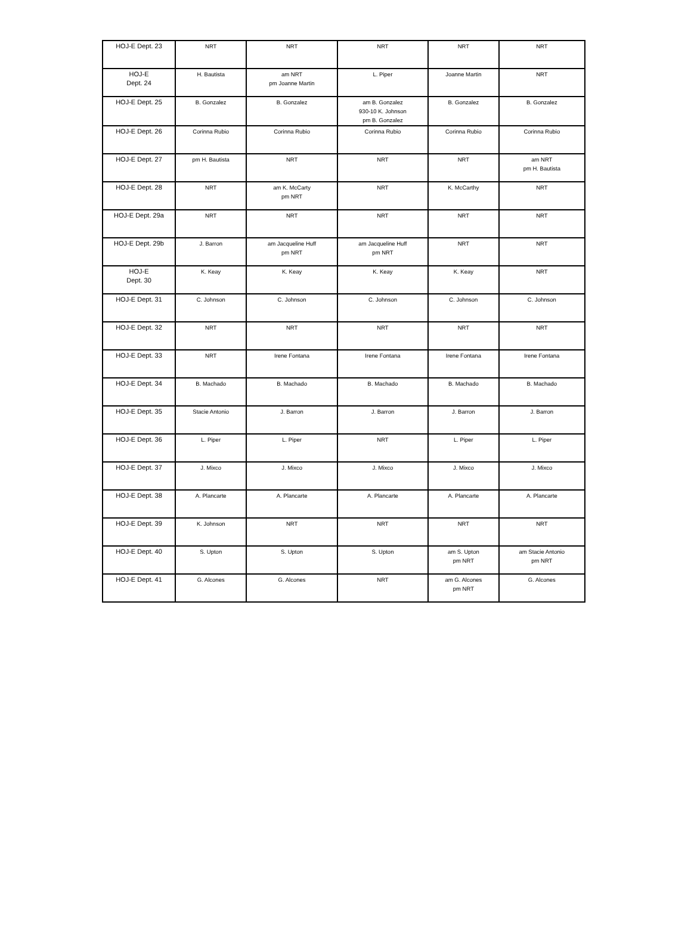| HOJ-E Dept. 23 | NRT | NRT | NRT | NRT | NRT |
| HOJ-E Dept. 24 | H. Bautista | am NRT pm Joanne Martin | L. Piper | Joanne Martin | NRT |
| HOJ-E Dept. 25 | B. Gonzalez | B. Gonzalez | am B. Gonzalez 930-10 K. Johnson pm B. Gonzalez | B. Gonzalez | B. Gonzalez |
| HOJ-E Dept. 26 | Corinna Rubio | Corinna Rubio | Corinna Rubio | Corinna Rubio | Corinna Rubio |
| HOJ-E Dept. 27 | pm H. Bautista | NRT | NRT | NRT | am NRT pm H. Bautista |
| HOJ-E Dept. 28 | NRT | am K. McCarty pm NRT | NRT | K. McCarthy | NRT |
| HOJ-E Dept. 29a | NRT | NRT | NRT | NRT | NRT |
| HOJ-E Dept. 29b | J. Barron | am Jacqueline Huff pm NRT | am Jacqueline Huff pm NRT | NRT | NRT |
| HOJ-E Dept. 30 | K. Keay | K. Keay | K. Keay | K. Keay | NRT |
| HOJ-E Dept. 31 | C. Johnson | C. Johnson | C. Johnson | C. Johnson | C. Johnson |
| HOJ-E Dept. 32 | NRT | NRT | NRT | NRT | NRT |
| HOJ-E Dept. 33 | NRT | Irene Fontana | Irene Fontana | Irene Fontana | Irene Fontana |
| HOJ-E Dept. 34 | B. Machado | B. Machado | B. Machado | B. Machado | B. Machado |
| HOJ-E Dept. 35 | Stacie Antonio | J. Barron | J. Barron | J. Barron | J. Barron |
| HOJ-E Dept. 36 | L. Piper | L. Piper | NRT | L. Piper | L. Piper |
| HOJ-E Dept. 37 | J. Mixco | J. Mixco | J. Mixco | J. Mixco | J. Mixco |
| HOJ-E Dept. 38 | A. Plancarte | A. Plancarte | A. Plancarte | A. Plancarte | A. Plancarte |
| HOJ-E Dept. 39 | K. Johnson | NRT | NRT | NRT | NRT |
| HOJ-E Dept. 40 | S. Upton | S. Upton | S. Upton | am S. Upton pm NRT | am Stacie Antonio pm NRT |
| HOJ-E Dept. 41 | G. Alcones | G. Alcones | NRT | am G. Alcones pm NRT | G. Alcones |